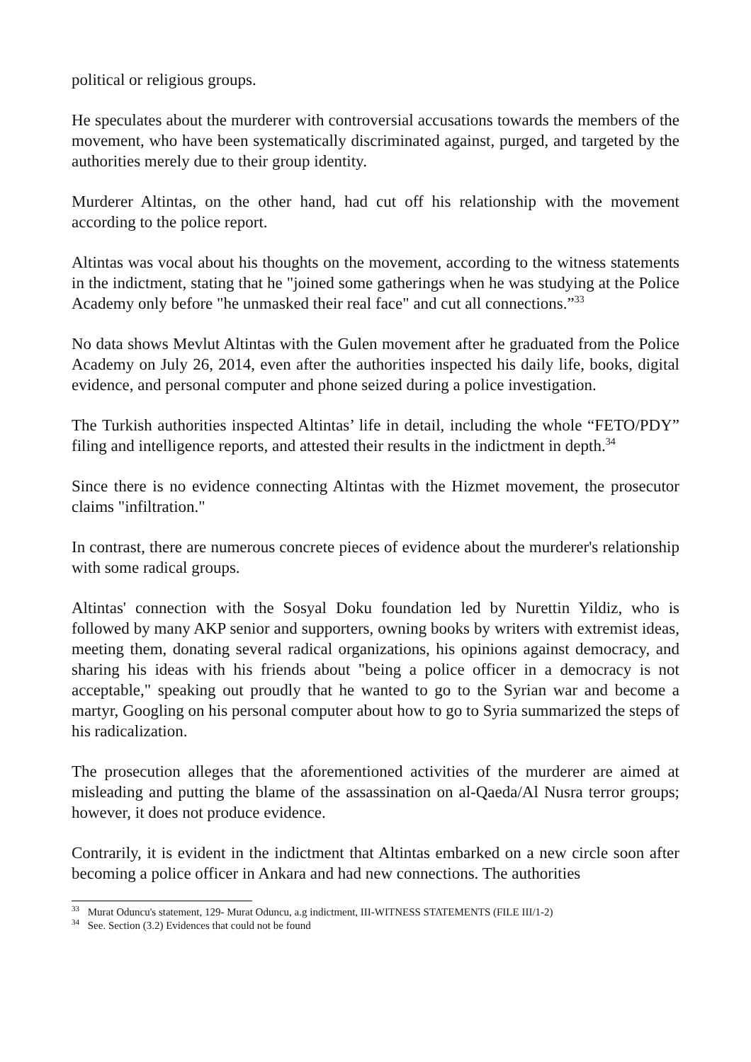political or religious groups.
He speculates about the murderer with controversial accusations towards the members of the movement, who have been systematically discriminated against, purged, and targeted by the authorities merely due to their group identity.
Murderer Altintas, on the other hand, had cut off his relationship with the movement according to the police report.
Altintas was vocal about his thoughts on the movement, according to the witness statements in the indictment, stating that he "joined some gatherings when he was studying at the Police Academy only before "he unmasked their real face" and cut all connections.”<sup>33</sup>
No data shows Mevlut Altintas with the Gulen movement after he graduated from the Police Academy on July 26, 2014, even after the authorities inspected his daily life, books, digital evidence, and personal computer and phone seized during a police investigation.
The Turkish authorities inspected Altintas’ life in detail, including the whole “FETO/PDY” filing and intelligence reports, and attested their results in the indictment in depth.<sup>34</sup>
Since there is no evidence connecting Altintas with the Hizmet movement, the prosecutor claims "infiltration."
In contrast, there are numerous concrete pieces of evidence about the murderer's relationship with some radical groups.
Altintas' connection with the Sosyal Doku foundation led by Nurettin Yildiz, who is followed by many AKP senior and supporters, owning books by writers with extremist ideas, meeting them, donating several radical organizations, his opinions against democracy, and sharing his ideas with his friends about "being a police officer in a democracy is not acceptable," speaking out proudly that he wanted to go to the Syrian war and become a martyr, Googling on his personal computer about how to go to Syria summarized the steps of his radicalization.
The prosecution alleges that the aforementioned activities of the murderer are aimed at misleading and putting the blame of the assassination on al-Qaeda/Al Nusra terror groups; however, it does not produce evidence.
Contrarily, it is evident in the indictment that Altintas embarked on a new circle soon after becoming a police officer in Ankara and had new connections. The authorities
<sup>33</sup> Murat Oduncu's statement, 129- Murat Oduncu, a.g indictment, III-WITNESS STATEMENTS (FILE III/1-2)
<sup>34</sup> See. Section (3.2) Evidences that could not be found